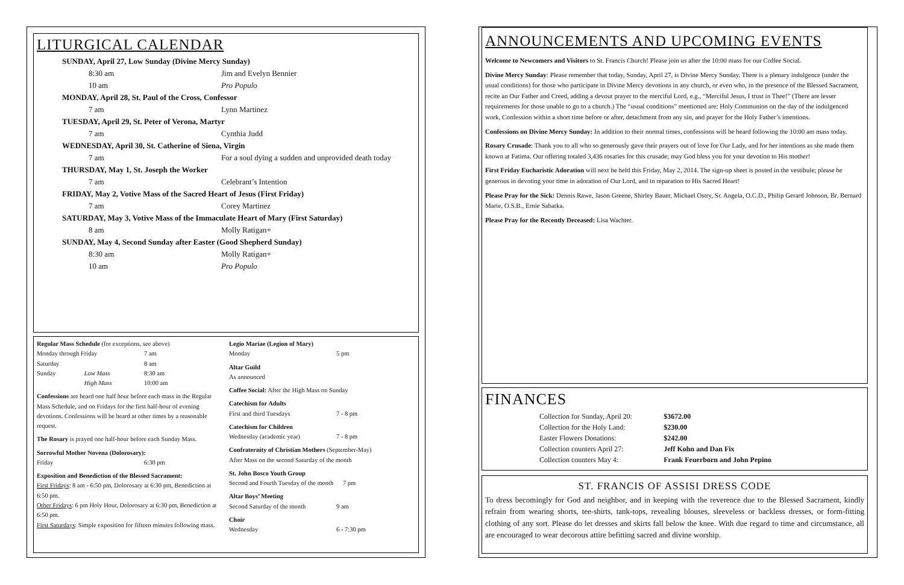LITURGICAL CALENDAR
| SUNDAY, April 27, Low Sunday (Divine Mercy Sunday) | |
| 8:30 am | Jim and Evelyn Bennier |
| 10 am | Pro Populo |
| MONDAY, April 28, St. Paul of the Cross, Confessor | |
| 7 am | Lynn Martinez |
| TUESDAY, April 29, St. Peter of Verona, Martyr | |
| 7 am | Cynthia Judd |
| WEDNESDAY, April 30, St. Catherine of Siena, Virgin | |
| 7 am | For a soul dying a sudden and unprovided death today |
| THURSDAY, May 1, St. Joseph the Worker | |
| 7 am | Celebrant’s Intention |
| FRIDAY, May 2, Votive Mass of the Sacred Heart of Jesus (First Friday) | |
| 7 am | Corey Martinez |
| SATURDAY, May 3, Votive Mass of the Immaculate Heart of Mary (First Saturday) | |
| 8 am | Molly Ratigan+ |
| SUNDAY, May 4, Second Sunday after Easter (Good Shepherd Sunday) | |
| 8:30 am | Molly Ratigan+ |
| 10 am | Pro Populo |
Regular Mass Schedule (for exceptions, see above)
Monday through Friday 7 am
Saturday 8 am
Sunday Low Mass 8:30 am
High Mass 10:00 am
Confessions are heard one half hour before each mass in the Regular Mass Schedule, and on Fridays for the first half-hour of evening devotions. Confessions will be heard at other times by a reasonable request.
The Rosary is prayed one half-hour before each Sunday Mass.
Sorrowful Mother Novena (Dolorosary):
Friday 6:30 pm
Exposition and Benediction of the Blessed Sacrament:
First Fridays: 8 am - 6:50 pm, Dolorosary at 6:30 pm, Benediction at 6:50 pm.
Other Fridays: 6 pm Holy Hour, Dolorosary at 6:30 pm, Benediction at 6:50 pm.
First Saturdays: Simple exposition for fifteen minutes following mass.
Legio Mariae (Legion of Mary)
Monday 5 pm
Altar Guild
As announced
Coffee Social: After the High Mass on Sunday
Catechism for Adults
First and third Tuesdays 7 - 8 pm
Catechism for Children
Wednesday (academic year) 7 - 8 pm
Confraternity of Christian Mothers (September-May)
After Mass on the second Saturday of the month
St. John Bosco Youth Group
Second and Fourth Tuesday of the month 7 pm
Altar Boys’ Meeting
Second Saturday of the month 9 am
Choir
Wednesday 6 - 7:30 pm
ANNOUNCEMENTS AND UPCOMING EVENTS
Welcome to Newcomers and Visitors to St. Francis Church! Please join us after the 10:00 mass for our Coffee Social.
Divine Mercy Sunday: Please remember that today, Sunday, April 27, is Divine Mercy Sunday. There is a plenary indulgence (under the usual conditions) for those who participate in Divine Mercy devotions in any church, or even who, in the presence of the Blessed Sacrament, recite an Our Father and Creed, adding a devout prayer to the merciful Lord, e.g., “Merciful Jesus, I trust in Thee!” (There are lesser requirements for those unable to go to a church.) The “usual conditions” mentioned are: Holy Communion on the day of the indulgenced work, Confession within a short time before or after, detachment from any sin, and prayer for the Holy Father’s intentions.
Confessions on Divine Mercy Sunday: In addition to their normal times, confessions will be heard following the 10:00 am mass today.
Rosary Crusade: Thank you to all who so generously gave their prayers out of love for Our Lady, and for her intentions as she made them known at Fatima. Our offering totaled 3,436 rosaries for this crusade; may God bless you for your devotion to His mother!
First Friday Eucharistic Adoration will next be held this Friday, May 2, 2014. The sign-up sheet is posted in the vestibule; please be generous in devoting your time in adoration of Our Lord, and in reparation to His Sacred Heart!
Please Pray for the Sick: Dennis Rawe, Jason Greene, Shirley Bauer, Michael Ostry, Sr. Angela, O.C.D., Philip Gerard Johnson, Br. Bernard Marie, O.S.B., Ernie Sabatka.
Please Pray for the Recently Deceased: Lisa Wachter.
FINANCES
| Collection for Sunday, April 20: | $3672.00 |
| Collection for the Holy Land: | $230.00 |
| Easter Flowers Donations: | $242.00 |
| Collection counters April 27: | Jeff Kohn and Dan Fix |
| Collection counters May 4: | Frank Feuerborn and John Pepino |
ST. FRANCIS OF ASSISI DRESS CODE
To dress becomingly for God and neighbor, and in keeping with the reverence due to the Blessed Sacrament, kindly refrain from wearing shorts, tee-shirts, tank-tops, revealing blouses, sleeveless or backless dresses, or form-fitting clothing of any sort. Please do let dresses and skirts fall below the knee. With due regard to time and circumstance, all are encouraged to wear decorous attire befitting sacred and divine worship.